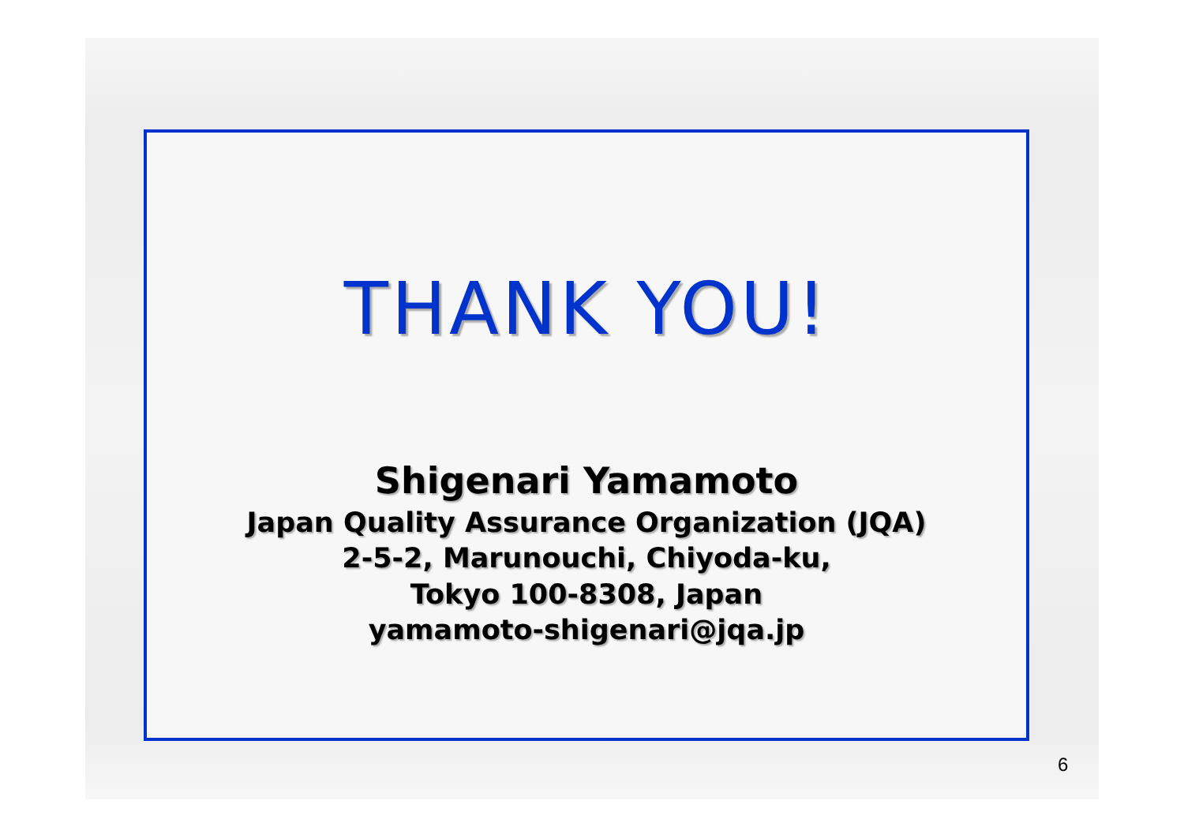THANK YOU!
Shigenari Yamamoto
Japan Quality Assurance Organization (JQA)
2-5-2, Marunouchi, Chiyoda-ku,
Tokyo 100-8308, Japan
yamamoto-shigenari@jqa.jp
6